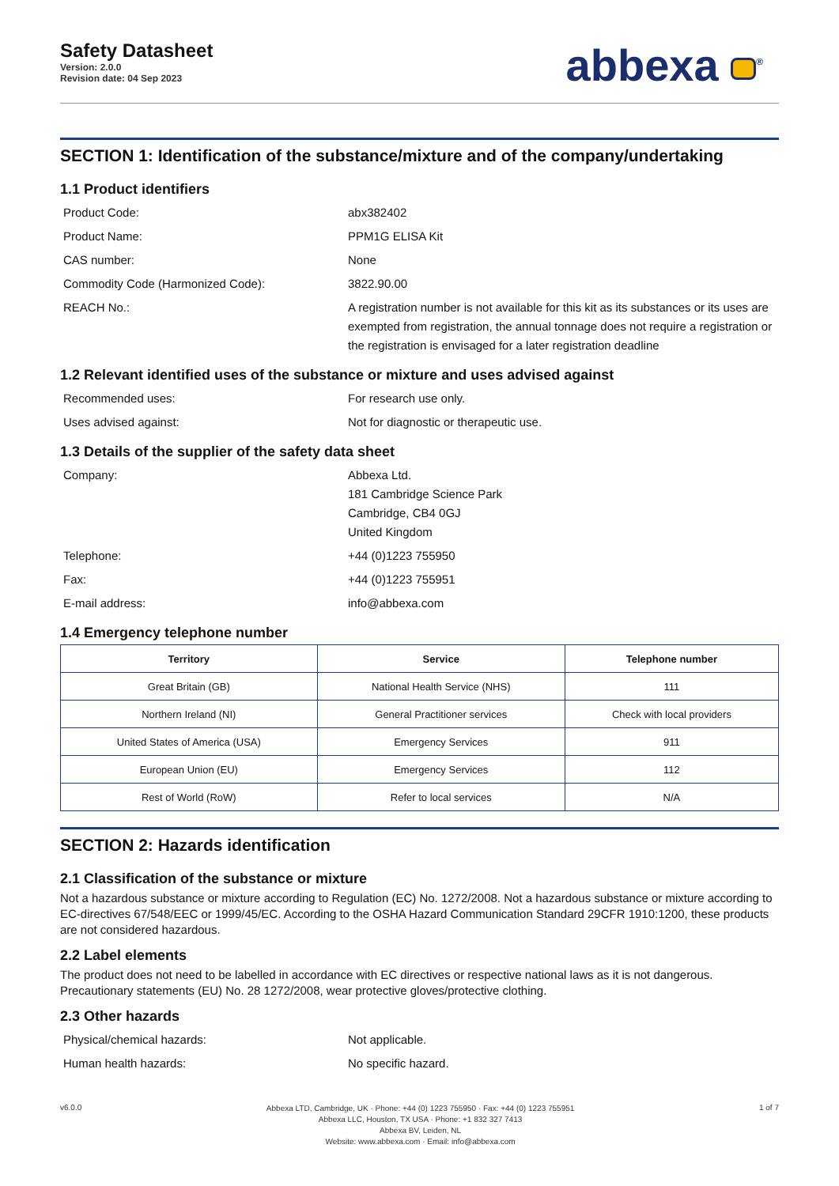Safety Datasheet
Version: 2.0.0
Revision date: 04 Sep 2023
abbexa <sup>®</sup>
SECTION 1: Identification of the substance/mixture and of the company/undertaking
1.1 Product identifiers
Product Code: abx382402
Product Name: PPM1G ELISA Kit
CAS number: None
Commodity Code (Harmonized Code): 3822.90.00
REACH No.: A registration number is not available for this kit as its substances or its uses are exempted from registration, the annual tonnage does not require a registration or the registration is envisaged for a later registration deadline
1.2 Relevant identified uses of the substance or mixture and uses advised against
Recommended uses: For research use only.
Uses advised against: Not for diagnostic or therapeutic use.
1.3 Details of the supplier of the safety data sheet
Company: Abbexa Ltd.
181 Cambridge Science Park
Cambridge, CB4 0GJ
United Kingdom
Telephone: +44 (0)1223 755950
Fax: +44 (0)1223 755951
E-mail address: info@abbexa.com
1.4 Emergency telephone number
| Territory | Service | Telephone number |
| --- | --- | --- |
| Great Britain (GB) | National Health Service (NHS) | 111 |
| Northern Ireland (NI) | General Practitioner services | Check with local providers |
| United States of America (USA) | Emergency Services | 911 |
| European Union (EU) | Emergency Services | 112 |
| Rest of World (RoW) | Refer to local services | N/A |
SECTION 2: Hazards identification
2.1 Classification of the substance or mixture
Not a hazardous substance or mixture according to Regulation (EC) No. 1272/2008. Not a hazardous substance or mixture according to EC-directives 67/548/EEC or 1999/45/EC. According to the OSHA Hazard Communication Standard 29CFR 1910:1200, these products are not considered hazardous.
2.2 Label elements
The product does not need to be labelled in accordance with EC directives or respective national laws as it is not dangerous. Precautionary statements (EU) No. 28 1272/2008, wear protective gloves/protective clothing.
2.3 Other hazards
Physical/chemical hazards: Not applicable.
Human health hazards: No specific hazard.
v6.0.0
Abbexa LTD, Cambridge, UK · Phone: +44 (0) 1223 755950 · Fax: +44 (0) 1223 755951
Abbexa LLC, Houston, TX USA · Phone: +1 832 327 7413
Abbexa BV, Leiden, NL
Website: www.abbexa.com · Email: info@abbexa.com
1 of 7